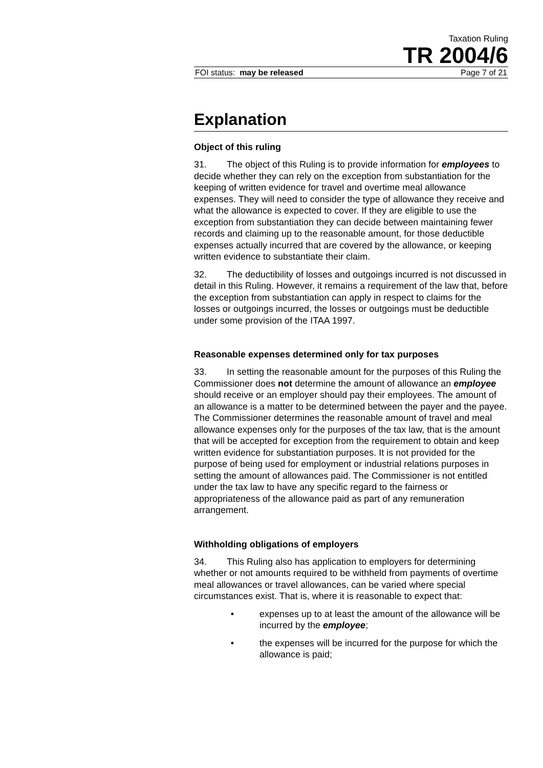Taxation Ruling
TR 2004/6
FOI status: may be released Page 7 of 21
Explanation
Object of this ruling
31. The object of this Ruling is to provide information for employees to decide whether they can rely on the exception from substantiation for the keeping of written evidence for travel and overtime meal allowance expenses. They will need to consider the type of allowance they receive and what the allowance is expected to cover. If they are eligible to use the exception from substantiation they can decide between maintaining fewer records and claiming up to the reasonable amount, for those deductible expenses actually incurred that are covered by the allowance, or keeping written evidence to substantiate their claim.
32. The deductibility of losses and outgoings incurred is not discussed in detail in this Ruling. However, it remains a requirement of the law that, before the exception from substantiation can apply in respect to claims for the losses or outgoings incurred, the losses or outgoings must be deductible under some provision of the ITAA 1997.
Reasonable expenses determined only for tax purposes
33. In setting the reasonable amount for the purposes of this Ruling the Commissioner does not determine the amount of allowance an employee should receive or an employer should pay their employees. The amount of an allowance is a matter to be determined between the payer and the payee. The Commissioner determines the reasonable amount of travel and meal allowance expenses only for the purposes of the tax law, that is the amount that will be accepted for exception from the requirement to obtain and keep written evidence for substantiation purposes. It is not provided for the purpose of being used for employment or industrial relations purposes in setting the amount of allowances paid. The Commissioner is not entitled under the tax law to have any specific regard to the fairness or appropriateness of the allowance paid as part of any remuneration arrangement.
Withholding obligations of employers
34. This Ruling also has application to employers for determining whether or not amounts required to be withheld from payments of overtime meal allowances or travel allowances, can be varied where special circumstances exist. That is, where it is reasonable to expect that:
• expenses up to at least the amount of the allowance will be incurred by the employee;
• the expenses will be incurred for the purpose for which the allowance is paid;